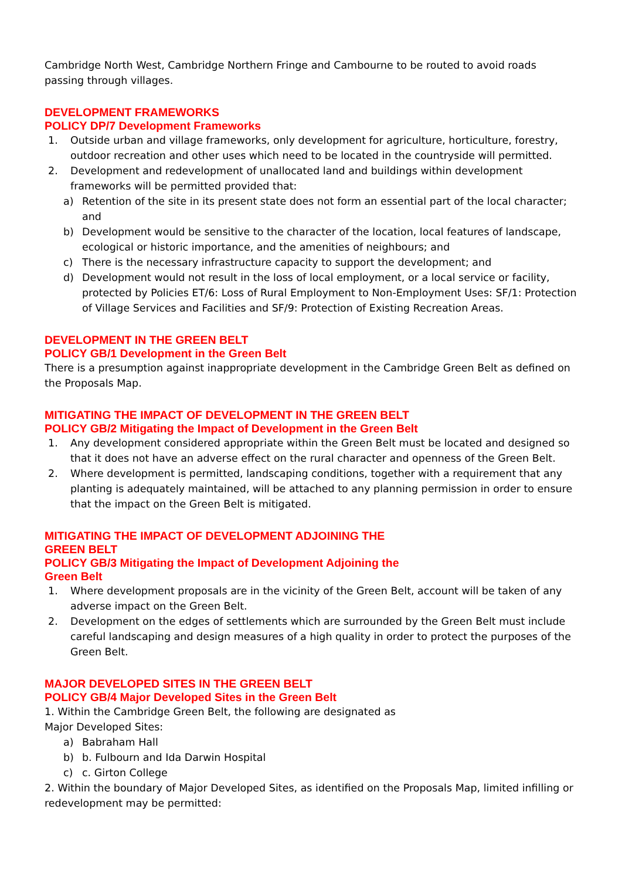Cambridge North West, Cambridge Northern Fringe and Cambourne to be routed to avoid roads passing through villages.
DEVELOPMENT FRAMEWORKS
POLICY DP/7 Development Frameworks
1. Outside urban and village frameworks, only development for agriculture, horticulture, forestry, outdoor recreation and other uses which need to be located in the countryside will permitted.
2. Development and redevelopment of unallocated land and buildings within development frameworks will be permitted provided that:
a) Retention of the site in its present state does not form an essential part of the local character; and
b) Development would be sensitive to the character of the location, local features of landscape, ecological or historic importance, and the amenities of neighbours; and
c) There is the necessary infrastructure capacity to support the development; and
d) Development would not result in the loss of local employment, or a local service or facility, protected by Policies ET/6: Loss of Rural Employment to Non-Employment Uses: SF/1: Protection of Village Services and Facilities and SF/9: Protection of Existing Recreation Areas.
DEVELOPMENT IN THE GREEN BELT
POLICY GB/1 Development in the Green Belt
There is a presumption against inappropriate development in the Cambridge Green Belt as defined on the Proposals Map.
MITIGATING THE IMPACT OF DEVELOPMENT IN THE GREEN BELT
POLICY GB/2 Mitigating the Impact of Development in the Green Belt
1. Any development considered appropriate within the Green Belt must be located and designed so that it does not have an adverse effect on the rural character and openness of the Green Belt.
2. Where development is permitted, landscaping conditions, together with a requirement that any planting is adequately maintained, will be attached to any planning permission in order to ensure that the impact on the Green Belt is mitigated.
MITIGATING THE IMPACT OF DEVELOPMENT ADJOINING THE
GREEN BELT
POLICY GB/3 Mitigating the Impact of Development Adjoining the
Green Belt
1. Where development proposals are in the vicinity of the Green Belt, account will be taken of any adverse impact on the Green Belt.
2. Development on the edges of settlements which are surrounded by the Green Belt must include careful landscaping and design measures of a high quality in order to protect the purposes of the Green Belt.
MAJOR DEVELOPED SITES IN THE GREEN BELT
POLICY GB/4 Major Developed Sites in the Green Belt
1. Within the Cambridge Green Belt, the following are designated as
Major Developed Sites:
a) Babraham Hall
b) b. Fulbourn and Ida Darwin Hospital
c) c. Girton College
2. Within the boundary of Major Developed Sites, as identified on the Proposals Map, limited infilling or redevelopment may be permitted: